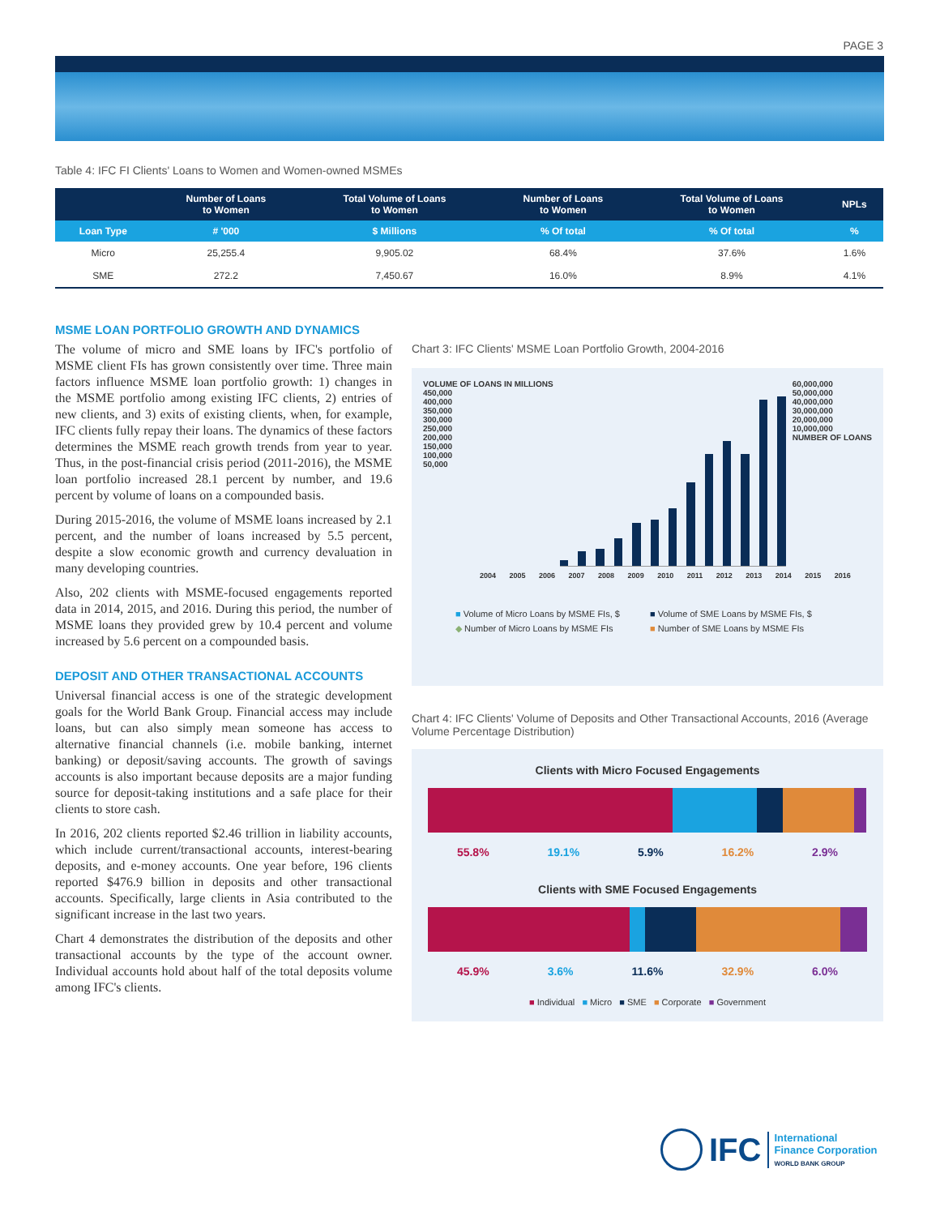PAGE 3
Table 4: IFC FI Clients' Loans to Women and Women-owned MSMEs
| | Number of Loans to Women | Total Volume of Loans to Women | Number of Loans to Women | Total Volume of Loans to Women | NPLs |
| --- | --- | --- | --- | --- | --- |
| Loan Type | # '000 | $ Millions | % Of total | % Of total | % |
| Micro | 25,255.4 | 9,905.02 | 68.4% | 37.6% | 1.6% |
| SME | 272.2 | 7,450.67 | 16.0% | 8.9% | 4.1% |
MSME LOAN PORTFOLIO GROWTH AND DYNAMICS
The volume of micro and SME loans by IFC's portfolio of MSME client FIs has grown consistently over time. Three main factors influence MSME loan portfolio growth: 1) changes in the MSME portfolio among existing IFC clients, 2) entries of new clients, and 3) exits of existing clients, when, for example, IFC clients fully repay their loans. The dynamics of these factors determines the MSME reach growth trends from year to year. Thus, in the post-financial crisis period (2011-2016), the MSME loan portfolio increased 28.1 percent by number, and 19.6 percent by volume of loans on a compounded basis.
During 2015-2016, the volume of MSME loans increased by 2.1 percent, and the number of loans increased by 5.5 percent, despite a slow economic growth and currency devaluation in many developing countries.
Also, 202 clients with MSME-focused engagements reported data in 2014, 2015, and 2016. During this period, the number of MSME loans they provided grew by 10.4 percent and volume increased by 5.6 percent on a compounded basis.
DEPOSIT AND OTHER TRANSACTIONAL ACCOUNTS
Universal financial access is one of the strategic development goals for the World Bank Group. Financial access may include loans, but can also simply mean someone has access to alternative financial channels (i.e. mobile banking, internet banking) or deposit/saving accounts. The growth of savings accounts is also important because deposits are a major funding source for deposit-taking institutions and a safe place for their clients to store cash.
In 2016, 202 clients reported $2.46 trillion in liability accounts, which include current/transactional accounts, interest-bearing deposits, and e-money accounts. One year before, 196 clients reported $476.9 billion in deposits and other transactional accounts. Specifically, large clients in Asia contributed to the significant increase in the last two years.
Chart 4 demonstrates the distribution of the deposits and other transactional accounts by the type of the account owner. Individual accounts hold about half of the total deposits volume among IFC's clients.
Chart 3: IFC Clients' MSME Loan Portfolio Growth, 2004-2016
VOLUME OF LOANS IN MILLIONS
450,000
400,000
350,000
300,000
250,000
200,000
150,000
100,000
50,000
60,000,000
50,000,000
40,000,000
30,000,000
20,000,000
10,000,000
NUMBER OF LOANS
2004 2005 2006 2007 2008 2009 2010 2011 2012 2013 2014 2015 2016
■ Volume of Micro Loans by MSME FIs, $ ■ Volume of SME Loans by MSME FIs, $ ◆ Number of Micro Loans by MSME FIs ■ Number of SME Loans by MSME FIs
Chart 4: IFC Clients' Volume of Deposits and Other Transactional Accounts, 2016 (Average Volume Percentage Distribution)
Clients with Micro Focused Engagements
55.8% 19.1% 5.9% 16.2% 2.9%
Clients with SME Focused Engagements
45.9% 3.6% 11.6% 32.9% 6.0%
■ Individual ■ Micro ■ SME ■ Corporate ■ Government
IFC
International
Finance Corporation
WORLD BANK GROUP